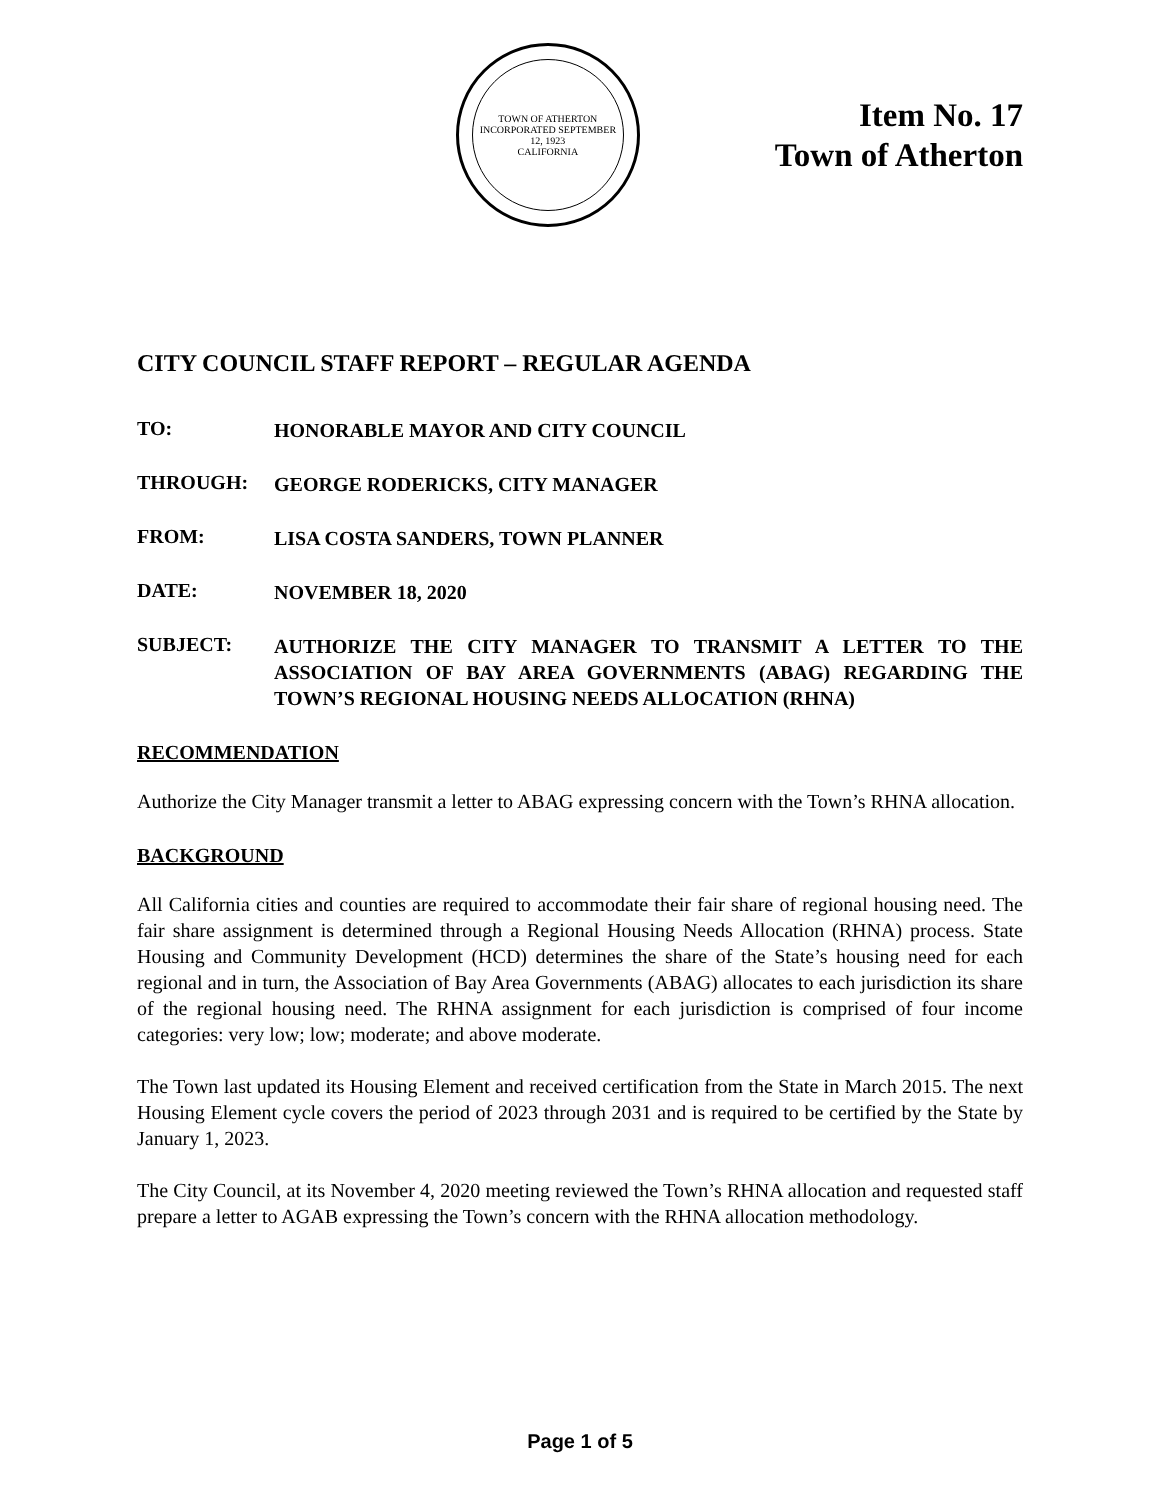TOWN OF ATHERTON
INCORPORATED SEPTEMBER 12, 1923
CALIFORNIA
Item No. 17
Town of Atherton
CITY COUNCIL STAFF REPORT – REGULAR AGENDA
TO:
HONORABLE MAYOR AND CITY COUNCIL
THROUGH:
GEORGE RODERICKS, CITY MANAGER
FROM:
LISA COSTA SANDERS, TOWN PLANNER
DATE:
NOVEMBER 18, 2020
SUBJECT:
AUTHORIZE THE CITY MANAGER TO TRANSMIT A LETTER TO THE ASSOCIATION OF BAY AREA GOVERNMENTS (ABAG) REGARDING THE TOWN’S REGIONAL HOUSING NEEDS ALLOCATION (RHNA)
RECOMMENDATION
Authorize the City Manager transmit a letter to ABAG expressing concern with the Town’s RHNA allocation.
BACKGROUND
All California cities and counties are required to accommodate their fair share of regional housing need. The fair share assignment is determined through a Regional Housing Needs Allocation (RHNA) process. State Housing and Community Development (HCD) determines the share of the State’s housing need for each regional and in turn, the Association of Bay Area Governments (ABAG) allocates to each jurisdiction its share of the regional housing need. The RHNA assignment for each jurisdiction is comprised of four income categories: very low; low; moderate; and above moderate.
The Town last updated its Housing Element and received certification from the State in March 2015. The next Housing Element cycle covers the period of 2023 through 2031 and is required to be certified by the State by January 1, 2023.
The City Council, at its November 4, 2020 meeting reviewed the Town’s RHNA allocation and requested staff prepare a letter to AGAB expressing the Town’s concern with the RHNA allocation methodology.
Page 1 of 5